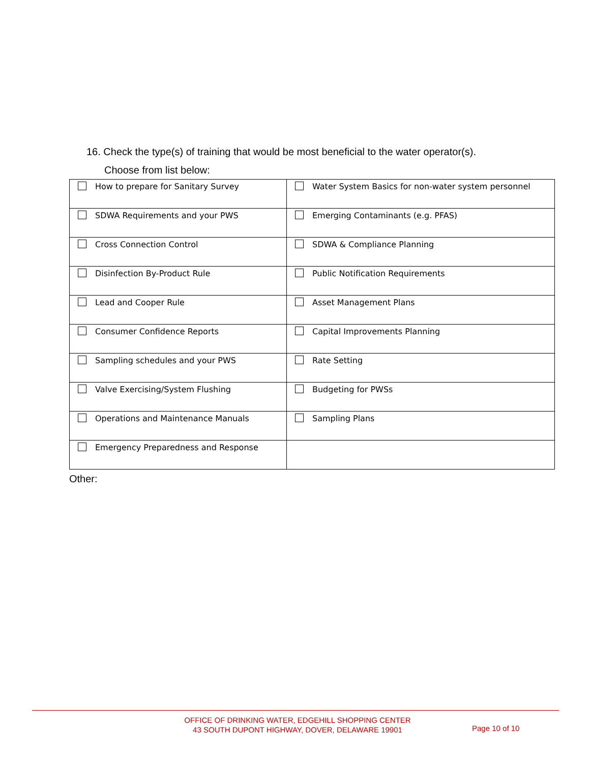16. Check the type(s) of training that would be most beneficial to the water operator(s).
Choose from list below:
| How to prepare for Sanitary Survey | Water System Basics for non-water system personnel |
| SDWA Requirements and your PWS | Emerging Contaminants (e.g. PFAS) |
| Cross Connection Control | SDWA & Compliance Planning |
| Disinfection By-Product Rule | Public Notification Requirements |
| Lead and Cooper Rule | Asset Management Plans |
| Consumer Confidence Reports | Capital Improvements Planning |
| Sampling schedules and your PWS | Rate Setting |
| Valve Exercising/System Flushing | Budgeting for PWSs |
| Operations and Maintenance Manuals | Sampling Plans |
| Emergency Preparedness and Response | |
Other:
OFFICE OF DRINKING WATER, EDGEHILL SHOPPING CENTER
43 SOUTH DUPONT HIGHWAY, DOVER, DELAWARE 19901
Page 10 of 10